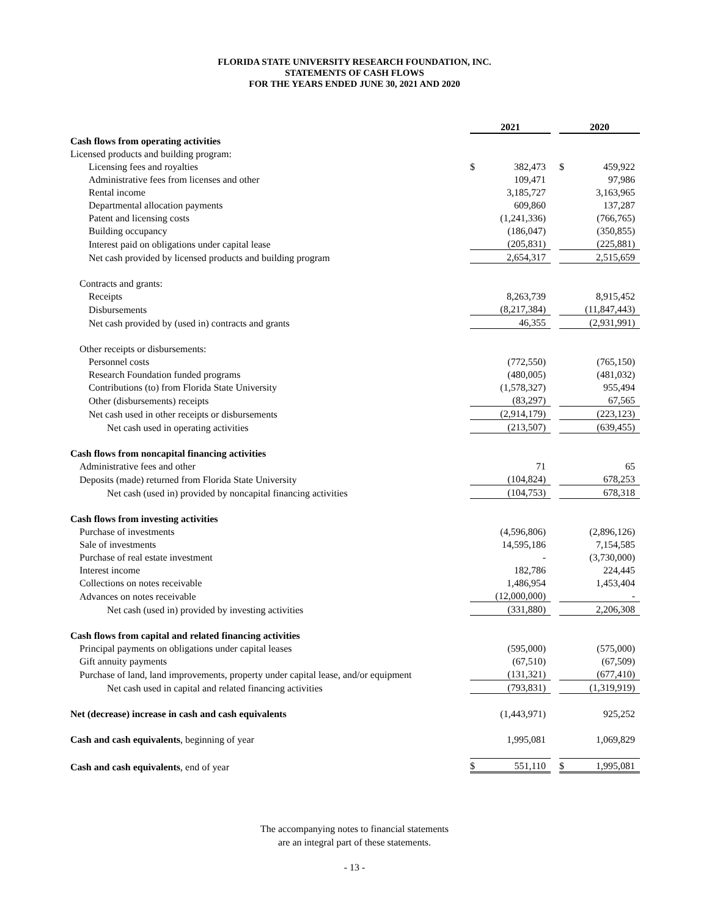FLORIDA STATE UNIVERSITY RESEARCH FOUNDATION, INC.
STATEMENTS OF CASH FLOWS
FOR THE YEARS ENDED JUNE 30, 2021 AND 2020
| | 2021 | | | 2020 | |
| Cash flows from operating activities | | | | | |
| Licensed products and building program: | | | | | |
| Licensing fees and royalties | $ | 382,473 | | $ | 459,922 |
| Administrative fees from licenses and other | | 109,471 | | | 97,986 |
| Rental income | | 3,185,727 | | | 3,163,965 |
| Departmental allocation payments | | 609,860 | | | 137,287 |
| Patent and licensing costs | | (1,241,336) | | | (766,765) |
| Building occupancy | | (186,047) | | | (350,855) |
| Interest paid on obligations under capital lease | | (205,831) | | | (225,881) |
| Net cash provided by licensed products and building program | | 2,654,317 | | | 2,515,659 |
| Contracts and grants: | | | | | |
| Receipts | | 8,263,739 | | | 8,915,452 |
| Disbursements | | (8,217,384) | | | (11,847,443) |
| Net cash provided by (used in) contracts and grants | | 46,355 | | | (2,931,991) |
| Other receipts or disbursements: | | | | | |
| Personnel costs | | (772,550) | | | (765,150) |
| Research Foundation funded programs | | (480,005) | | | (481,032) |
| Contributions (to) from Florida State University | | (1,578,327) | | | 955,494 |
| Other (disbursements) receipts | | (83,297) | | | 67,565 |
| Net cash used in other receipts or disbursements | | (2,914,179) | | | (223,123) |
| Net cash used in operating activities | | (213,507) | | | (639,455) |
| Cash flows from noncapital financing activities | | | | | |
| Administrative fees and other | | 71 | | | 65 |
| Deposits (made) returned from Florida State University | | (104,824) | | | 678,253 |
| Net cash (used in) provided by noncapital financing activities | | (104,753) | | | 678,318 |
| Cash flows from investing activities | | | | | |
| Purchase of investments | | (4,596,806) | | | (2,896,126) |
| Sale of investments | | 14,595,186 | | | 7,154,585 |
| Purchase of real estate investment | | - | | | (3,730,000) |
| Interest income | | 182,786 | | | 224,445 |
| Collections on notes receivable | | 1,486,954 | | | 1,453,404 |
| Advances on notes receivable | | (12,000,000) | | | - |
| Net cash (used in) provided by investing activities | | (331,880) | | | 2,206,308 |
| Cash flows from capital and related financing activities | | | | | |
| Principal payments on obligations under capital leases | | (595,000) | | | (575,000) |
| Gift annuity payments | | (67,510) | | | (67,509) |
| Purchase of land, land improvements, property under capital lease, and/or equipment | | (131,321) | | | (677,410) |
| Net cash used in capital and related financing activities | | (793,831) | | | (1,319,919) |
| Net (decrease) increase in cash and cash equivalents | | (1,443,971) | | | 925,252 |
| Cash and cash equivalents , beginning of year | | 1,995,081 | | | 1,069,829 |
| Cash and cash equivalents , end of year | $ | 551,110 | | $ | 1,995,081 |
The accompanying notes to financial statements
are an integral part of these statements.
- 13 -